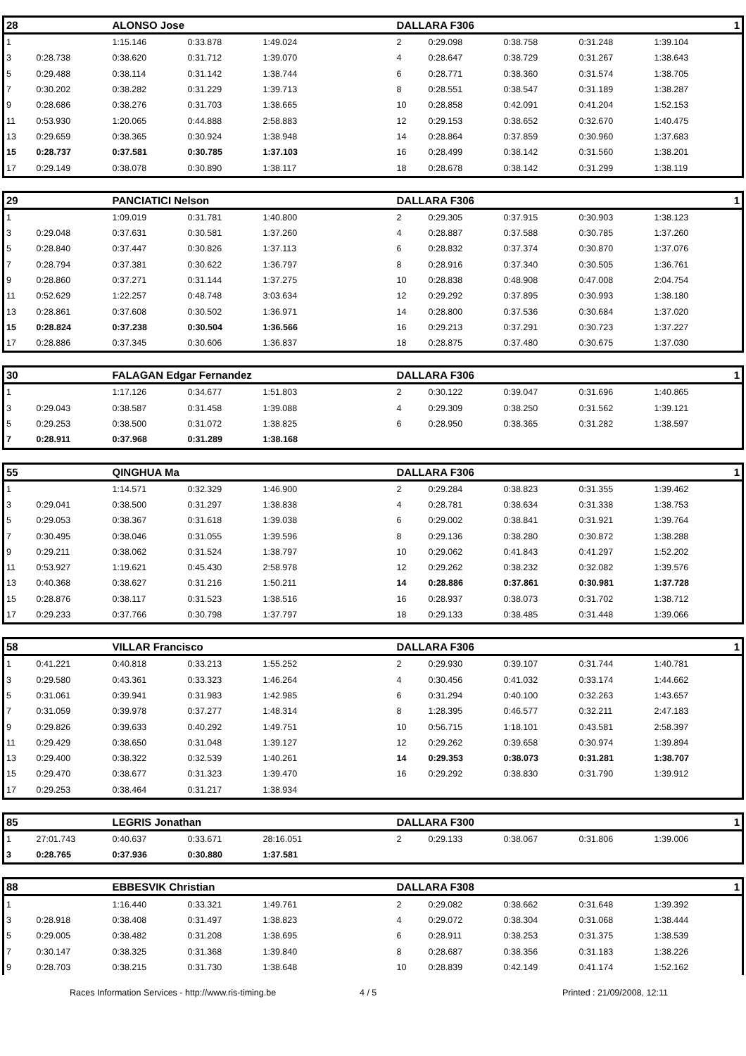| 28 | | ALONSO Jose | | | DALLARA F306 | | | | 1 |
| --- | --- | --- | --- | --- | --- | --- | --- | --- | --- |
| 1 | | 1:15.146 | 0:33.878 | 1:49.024 | 2 | 0:29.098 | 0:38.758 | 0:31.248 | 1:39.104 |
| 3 | 0:28.738 | 0:38.620 | 0:31.712 | 1:39.070 | 4 | 0:28.647 | 0:38.729 | 0:31.267 | 1:38.643 |
| 5 | 0:29.488 | 0:38.114 | 0:31.142 | 1:38.744 | 6 | 0:28.771 | 0:38.360 | 0:31.574 | 1:38.705 |
| 7 | 0:30.202 | 0:38.282 | 0:31.229 | 1:39.713 | 8 | 0:28.551 | 0:38.547 | 0:31.189 | 1:38.287 |
| 9 | 0:28.686 | 0:38.276 | 0:31.703 | 1:38.665 | 10 | 0:28.858 | 0:42.091 | 0:41.204 | 1:52.153 |
| 11 | 0:53.930 | 1:20.065 | 0:44.888 | 2:58.883 | 12 | 0:29.153 | 0:38.652 | 0:32.670 | 1:40.475 |
| 13 | 0:29.659 | 0:38.365 | 0:30.924 | 1:38.948 | 14 | 0:28.864 | 0:37.859 | 0:30.960 | 1:37.683 |
| 15 | 0:28.737 | 0:37.581 | 0:30.785 | 1:37.103 | 16 | 0:28.499 | 0:38.142 | 0:31.560 | 1:38.201 |
| 17 | 0:29.149 | 0:38.078 | 0:30.890 | 1:38.117 | 18 | 0:28.678 | 0:38.142 | 0:31.299 | 1:38.119 |
| 29 | | PANCIATICI Nelson | | | DALLARA F306 | | | | 1 |
| --- | --- | --- | --- | --- | --- | --- | --- | --- | --- |
| 1 | | 1:09.019 | 0:31.781 | 1:40.800 | 2 | 0:29.305 | 0:37.915 | 0:30.903 | 1:38.123 |
| 3 | 0:29.048 | 0:37.631 | 0:30.581 | 1:37.260 | 4 | 0:28.887 | 0:37.588 | 0:30.785 | 1:37.260 |
| 5 | 0:28.840 | 0:37.447 | 0:30.826 | 1:37.113 | 6 | 0:28.832 | 0:37.374 | 0:30.870 | 1:37.076 |
| 7 | 0:28.794 | 0:37.381 | 0:30.622 | 1:36.797 | 8 | 0:28.916 | 0:37.340 | 0:30.505 | 1:36.761 |
| 9 | 0:28.860 | 0:37.271 | 0:31.144 | 1:37.275 | 10 | 0:28.838 | 0:48.908 | 0:47.008 | 2:04.754 |
| 11 | 0:52.629 | 1:22.257 | 0:48.748 | 3:03.634 | 12 | 0:29.292 | 0:37.895 | 0:30.993 | 1:38.180 |
| 13 | 0:28.861 | 0:37.608 | 0:30.502 | 1:36.971 | 14 | 0:28.800 | 0:37.536 | 0:30.684 | 1:37.020 |
| 15 | 0:28.824 | 0:37.238 | 0:30.504 | 1:36.566 | 16 | 0:29.213 | 0:37.291 | 0:30.723 | 1:37.227 |
| 17 | 0:28.886 | 0:37.345 | 0:30.606 | 1:36.837 | 18 | 0:28.875 | 0:37.480 | 0:30.675 | 1:37.030 |
| 30 | | FALAGAN Edgar Fernandez | | | DALLARA F306 | | | | 1 |
| --- | --- | --- | --- | --- | --- | --- | --- | --- | --- |
| 1 | | 1:17.126 | 0:34.677 | 1:51.803 | 2 | 0:30.122 | 0:39.047 | 0:31.696 | 1:40.865 |
| 3 | 0:29.043 | 0:38.587 | 0:31.458 | 1:39.088 | 4 | 0:29.309 | 0:38.250 | 0:31.562 | 1:39.121 |
| 5 | 0:29.253 | 0:38.500 | 0:31.072 | 1:38.825 | 6 | 0:28.950 | 0:38.365 | 0:31.282 | 1:38.597 |
| 7 | 0:28.911 | 0:37.968 | 0:31.289 | 1:38.168 | | | | | |
| 55 | | QINGHUA Ma | | | DALLARA F306 | | | | 1 |
| --- | --- | --- | --- | --- | --- | --- | --- | --- | --- |
| 1 | | 1:14.571 | 0:32.329 | 1:46.900 | 2 | 0:29.284 | 0:38.823 | 0:31.355 | 1:39.462 |
| 3 | 0:29.041 | 0:38.500 | 0:31.297 | 1:38.838 | 4 | 0:28.781 | 0:38.634 | 0:31.338 | 1:38.753 |
| 5 | 0:29.053 | 0:38.367 | 0:31.618 | 1:39.038 | 6 | 0:29.002 | 0:38.841 | 0:31.921 | 1:39.764 |
| 7 | 0:30.495 | 0:38.046 | 0:31.055 | 1:39.596 | 8 | 0:29.136 | 0:38.280 | 0:30.872 | 1:38.288 |
| 9 | 0:29.211 | 0:38.062 | 0:31.524 | 1:38.797 | 10 | 0:29.062 | 0:41.843 | 0:41.297 | 1:52.202 |
| 11 | 0:53.927 | 1:19.621 | 0:45.430 | 2:58.978 | 12 | 0:29.262 | 0:38.232 | 0:32.082 | 1:39.576 |
| 13 | 0:40.368 | 0:38.627 | 0:31.216 | 1:50.211 | 14 | 0:28.886 | 0:37.861 | 0:30.981 | 1:37.728 |
| 15 | 0:28.876 | 0:38.117 | 0:31.523 | 1:38.516 | 16 | 0:28.937 | 0:38.073 | 0:31.702 | 1:38.712 |
| 17 | 0:29.233 | 0:37.766 | 0:30.798 | 1:37.797 | 18 | 0:29.133 | 0:38.485 | 0:31.448 | 1:39.066 |
| 58 | | VILLAR Francisco | | | DALLARA F306 | | | | 1 |
| --- | --- | --- | --- | --- | --- | --- | --- | --- | --- |
| 1 | 0:41.221 | 0:40.818 | 0:33.213 | 1:55.252 | 2 | 0:29.930 | 0:39.107 | 0:31.744 | 1:40.781 |
| 3 | 0:29.580 | 0:43.361 | 0:33.323 | 1:46.264 | 4 | 0:30.456 | 0:41.032 | 0:33.174 | 1:44.662 |
| 5 | 0:31.061 | 0:39.941 | 0:31.983 | 1:42.985 | 6 | 0:31.294 | 0:40.100 | 0:32.263 | 1:43.657 |
| 7 | 0:31.059 | 0:39.978 | 0:37.277 | 1:48.314 | 8 | 1:28.395 | 0:46.577 | 0:32.211 | 2:47.183 |
| 9 | 0:29.826 | 0:39.633 | 0:40.292 | 1:49.751 | 10 | 0:56.715 | 1:18.101 | 0:43.581 | 2:58.397 |
| 11 | 0:29.429 | 0:38.650 | 0:31.048 | 1:39.127 | 12 | 0:29.262 | 0:39.658 | 0:30.974 | 1:39.894 |
| 13 | 0:29.400 | 0:38.322 | 0:32.539 | 1:40.261 | 14 | 0:29.353 | 0:38.073 | 0:31.281 | 1:38.707 |
| 15 | 0:29.470 | 0:38.677 | 0:31.323 | 1:39.470 | 16 | 0:29.292 | 0:38.830 | 0:31.790 | 1:39.912 |
| 17 | 0:29.253 | 0:38.464 | 0:31.217 | 1:38.934 | | | | | |
| 85 | | LEGRIS Jonathan | | | DALLARA F300 | | | | 1 |
| --- | --- | --- | --- | --- | --- | --- | --- | --- | --- |
| 1 | 27:01.743 | 0:40.637 | 0:33.671 | 28:16.051 | 2 | 0:29.133 | 0:38.067 | 0:31.806 | 1:39.006 |
| 3 | 0:28.765 | 0:37.936 | 0:30.880 | 1:37.581 | | | | | |
| 88 | | EBBESVIK Christian | | | DALLARA F308 | | | | 1 |
| --- | --- | --- | --- | --- | --- | --- | --- | --- | --- |
| 1 | | 1:16.440 | 0:33.321 | 1:49.761 | 2 | 0:29.082 | 0:38.662 | 0:31.648 | 1:39.392 |
| 3 | 0:28.918 | 0:38.408 | 0:31.497 | 1:38.823 | 4 | 0:29.072 | 0:38.304 | 0:31.068 | 1:38.444 |
| 5 | 0:29.005 | 0:38.482 | 0:31.208 | 1:38.695 | 6 | 0:28.911 | 0:38.253 | 0:31.375 | 1:38.539 |
| 7 | 0:30.147 | 0:38.325 | 0:31.368 | 1:39.840 | 8 | 0:28.687 | 0:38.356 | 0:31.183 | 1:38.226 |
| 9 | 0:28.703 | 0:38.215 | 0:31.730 | 1:38.648 | 10 | 0:28.839 | 0:42.149 | 0:41.174 | 1:52.162 |
Races Information Services - http://www.ris-timing.be 4 / 5 Printed : 21/09/2008, 12:11